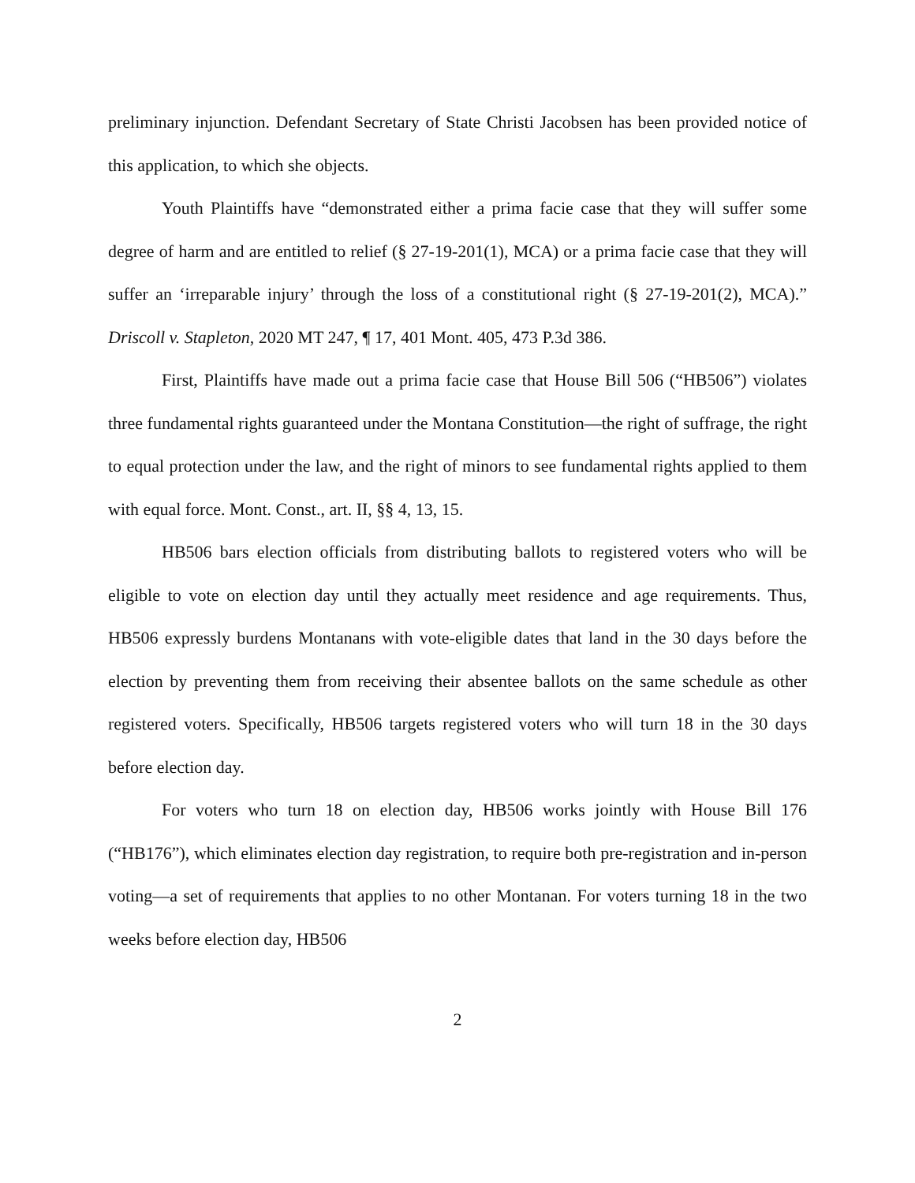preliminary injunction. Defendant Secretary of State Christi Jacobsen has been provided notice of this application, to which she objects.
Youth Plaintiffs have “demonstrated either a prima facie case that they will suffer some degree of harm and are entitled to relief (§ 27-19-201(1), MCA) or a prima facie case that they will suffer an ‘irreparable injury’ through the loss of a constitutional right (§ 27-19-201(2), MCA).” Driscoll v. Stapleton, 2020 MT 247, ¶ 17, 401 Mont. 405, 473 P.3d 386.
First, Plaintiffs have made out a prima facie case that House Bill 506 (“HB506”) violates three fundamental rights guaranteed under the Montana Constitution—the right of suffrage, the right to equal protection under the law, and the right of minors to see fundamental rights applied to them with equal force. Mont. Const., art. II, §§ 4, 13, 15.
HB506 bars election officials from distributing ballots to registered voters who will be eligible to vote on election day until they actually meet residence and age requirements. Thus, HB506 expressly burdens Montanans with vote-eligible dates that land in the 30 days before the election by preventing them from receiving their absentee ballots on the same schedule as other registered voters. Specifically, HB506 targets registered voters who will turn 18 in the 30 days before election day.
For voters who turn 18 on election day, HB506 works jointly with House Bill 176 (“HB176”), which eliminates election day registration, to require both pre-registration and in-person voting—a set of requirements that applies to no other Montanan. For voters turning 18 in the two weeks before election day, HB506
2